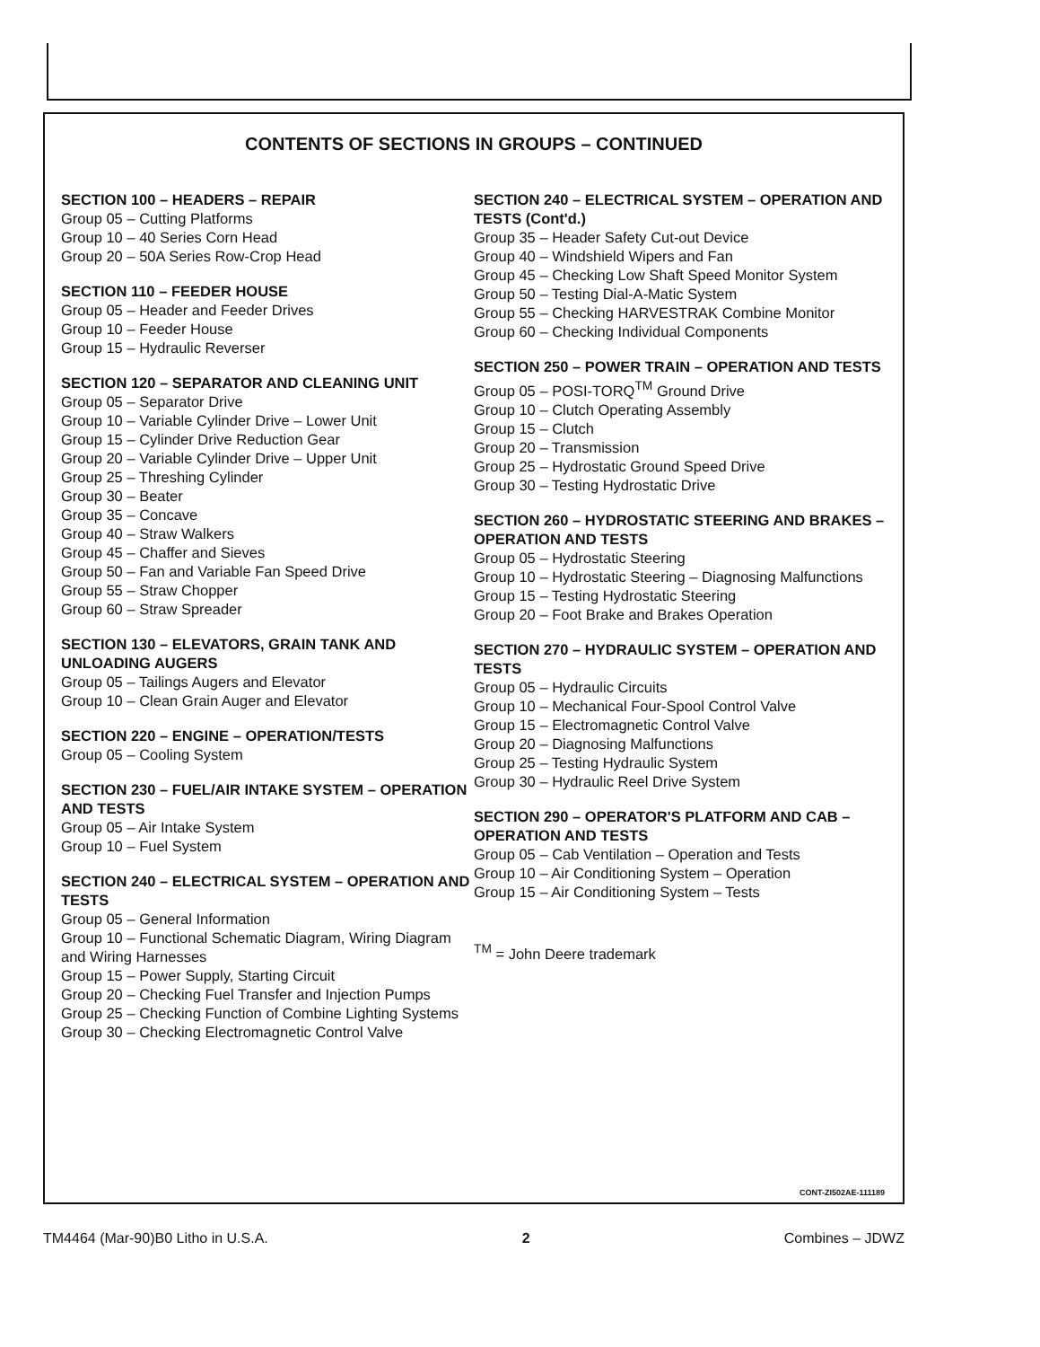CONTENTS OF SECTIONS IN GROUPS – CONTINUED
SECTION 100 – HEADERS – REPAIR
Group 05 – Cutting Platforms
Group 10 – 40 Series Corn Head
Group 20 – 50A Series Row-Crop Head
SECTION 110 – FEEDER HOUSE
Group 05 – Header and Feeder Drives
Group 10 – Feeder House
Group 15 – Hydraulic Reverser
SECTION 120 – SEPARATOR AND CLEANING UNIT
Group 05 – Separator Drive
Group 10 – Variable Cylinder Drive – Lower Unit
Group 15 – Cylinder Drive Reduction Gear
Group 20 – Variable Cylinder Drive – Upper Unit
Group 25 – Threshing Cylinder
Group 30 – Beater
Group 35 – Concave
Group 40 – Straw Walkers
Group 45 – Chaffer and Sieves
Group 50 – Fan and Variable Fan Speed Drive
Group 55 – Straw Chopper
Group 60 – Straw Spreader
SECTION 130 – ELEVATORS, GRAIN TANK AND UNLOADING AUGERS
Group 05 – Tailings Augers and Elevator
Group 10 – Clean Grain Auger and Elevator
SECTION 220 – ENGINE – OPERATION/TESTS
Group 05 – Cooling System
SECTION 230 – FUEL/AIR INTAKE SYSTEM – OPERATION AND TESTS
Group 05 – Air Intake System
Group 10 – Fuel System
SECTION 240 – ELECTRICAL SYSTEM – OPERATION AND TESTS
Group 05 – General Information
Group 10 – Functional Schematic Diagram, Wiring Diagram and Wiring Harnesses
Group 15 – Power Supply, Starting Circuit
Group 20 – Checking Fuel Transfer and Injection Pumps
Group 25 – Checking Function of Combine Lighting Systems
Group 30 – Checking Electromagnetic Control Valve
SECTION 240 – ELECTRICAL SYSTEM – OPERATION AND TESTS (Cont'd.)
Group 35 – Header Safety Cut-out Device
Group 40 – Windshield Wipers and Fan
Group 45 – Checking Low Shaft Speed Monitor System
Group 50 – Testing Dial-A-Matic System
Group 55 – Checking HARVESTRAK Combine Monitor
Group 60 – Checking Individual Components
SECTION 250 – POWER TRAIN – OPERATION AND TESTS
Group 05 – POSI-TORQ<sup>TM</sup> Ground Drive
Group 10 – Clutch Operating Assembly
Group 15 – Clutch
Group 20 – Transmission
Group 25 – Hydrostatic Ground Speed Drive
Group 30 – Testing Hydrostatic Drive
SECTION 260 – HYDROSTATIC STEERING AND BRAKES – OPERATION AND TESTS
Group 05 – Hydrostatic Steering
Group 10 – Hydrostatic Steering – Diagnosing Malfunctions
Group 15 – Testing Hydrostatic Steering
Group 20 – Foot Brake and Brakes Operation
SECTION 270 – HYDRAULIC SYSTEM – OPERATION AND TESTS
Group 05 – Hydraulic Circuits
Group 10 – Mechanical Four-Spool Control Valve
Group 15 – Electromagnetic Control Valve
Group 20 – Diagnosing Malfunctions
Group 25 – Testing Hydraulic System
Group 30 – Hydraulic Reel Drive System
SECTION 290 – OPERATOR'S PLATFORM AND CAB –
OPERATION AND TESTS
Group 05 – Cab Ventilation – Operation and Tests
Group 10 – Air Conditioning System – Operation
Group 15 – Air Conditioning System – Tests
<sup>TM</sup> = John Deere trademark
CONT-ZI502AE-111189
TM4464 (Mar-90)B0 Litho in U.S.A. 2 Combines – JDWZ